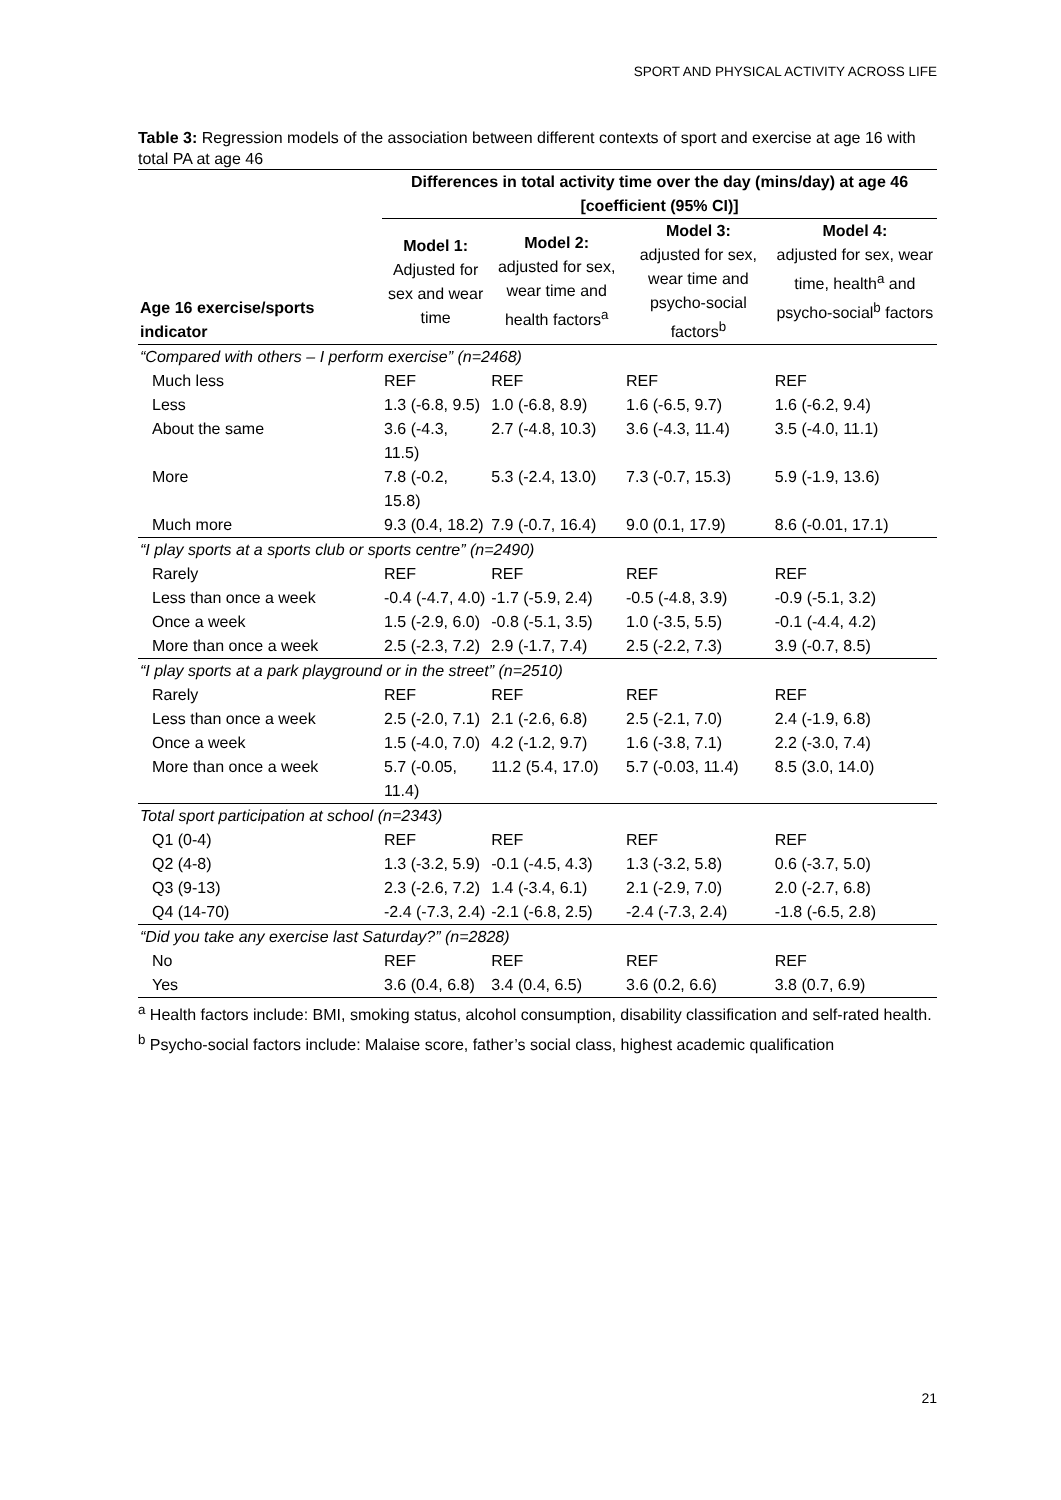SPORT AND PHYSICAL ACTIVITY ACROSS LIFE
Table 3: Regression models of the association between different contexts of sport and exercise at age 16 with total PA at age 46
| Age 16 exercise/sports indicator | Differences in total activity time over the day (mins/day) at age 46 [coefficient (95% CI)] | | | |
| --- | --- | --- | --- | --- |
| | Model 1: Adjusted for sex and wear time | Model 2: adjusted for sex, wear time and health factors<sup>a</sup> | Model 3: adjusted for sex, wear time and psycho-social factors<sup>b</sup> | Model 4: adjusted for sex, wear time, health<sup>a</sup> and psycho-social<sup>b</sup> factors |
| “Compared with others – I perform exercise” (n=2468) | | | | |
| Much less | REF | REF | REF | REF |
| Less | 1.3 (-6.8, 9.5) | 1.0 (-6.8, 8.9) | 1.6 (-6.5, 9.7) | 1.6 (-6.2, 9.4) |
| About the same | 3.6 (-4.3, 11.5) | 2.7 (-4.8, 10.3) | 3.6 (-4.3, 11.4) | 3.5 (-4.0, 11.1) |
| More | 7.8 (-0.2, 15.8) | 5.3 (-2.4, 13.0) | 7.3 (-0.7, 15.3) | 5.9 (-1.9, 13.6) |
| Much more | 9.3 (0.4, 18.2) | 7.9 (-0.7, 16.4) | 9.0 (0.1, 17.9) | 8.6 (-0.01, 17.1) |
| “I play sports at a sports club or sports centre” (n=2490) | | | | |
| Rarely | REF | REF | REF | REF |
| Less than once a week | -0.4 (-4.7, 4.0) | -1.7 (-5.9, 2.4) | -0.5 (-4.8, 3.9) | -0.9 (-5.1, 3.2) |
| Once a week | 1.5 (-2.9, 6.0) | -0.8 (-5.1, 3.5) | 1.0 (-3.5, 5.5) | -0.1 (-4.4, 4.2) |
| More than once a week | 2.5 (-2.3, 7.2) | 2.9 (-1.7, 7.4) | 2.5 (-2.2, 7.3) | 3.9 (-0.7, 8.5) |
| “I play sports at a park playground or in the street” (n=2510) | | | | |
| Rarely | REF | REF | REF | REF |
| Less than once a week | 2.5 (-2.0, 7.1) | 2.1 (-2.6, 6.8) | 2.5 (-2.1, 7.0) | 2.4 (-1.9, 6.8) |
| Once a week | 1.5 (-4.0, 7.0) | 4.2 (-1.2, 9.7) | 1.6 (-3.8, 7.1) | 2.2 (-3.0, 7.4) |
| More than once a week | 5.7 (-0.05, 11.4) | 11.2 (5.4, 17.0) | 5.7 (-0.03, 11.4) | 8.5 (3.0, 14.0) |
| Total sport participation at school (n=2343) | | | | |
| Q1 (0-4) | REF | REF | REF | REF |
| Q2 (4-8) | 1.3 (-3.2, 5.9) | -0.1 (-4.5, 4.3) | 1.3 (-3.2, 5.8) | 0.6 (-3.7, 5.0) |
| Q3 (9-13) | 2.3 (-2.6, 7.2) | 1.4 (-3.4, 6.1) | 2.1 (-2.9, 7.0) | 2.0 (-2.7, 6.8) |
| Q4 (14-70) | -2.4 (-7.3, 2.4) | -2.1 (-6.8, 2.5) | -2.4 (-7.3, 2.4) | -1.8 (-6.5, 2.8) |
| “Did you take any exercise last Saturday?” (n=2828) | | | | |
| No | REF | REF | REF | REF |
| Yes | 3.6 (0.4, 6.8) | 3.4 (0.4, 6.5) | 3.6 (0.2, 6.6) | 3.8 (0.7, 6.9) |
<sup>a</sup> Health factors include: BMI, smoking status, alcohol consumption, disability classification and self-rated health.
<sup>b</sup> Psycho-social factors include: Malaise score, father’s social class, highest academic qualification
21